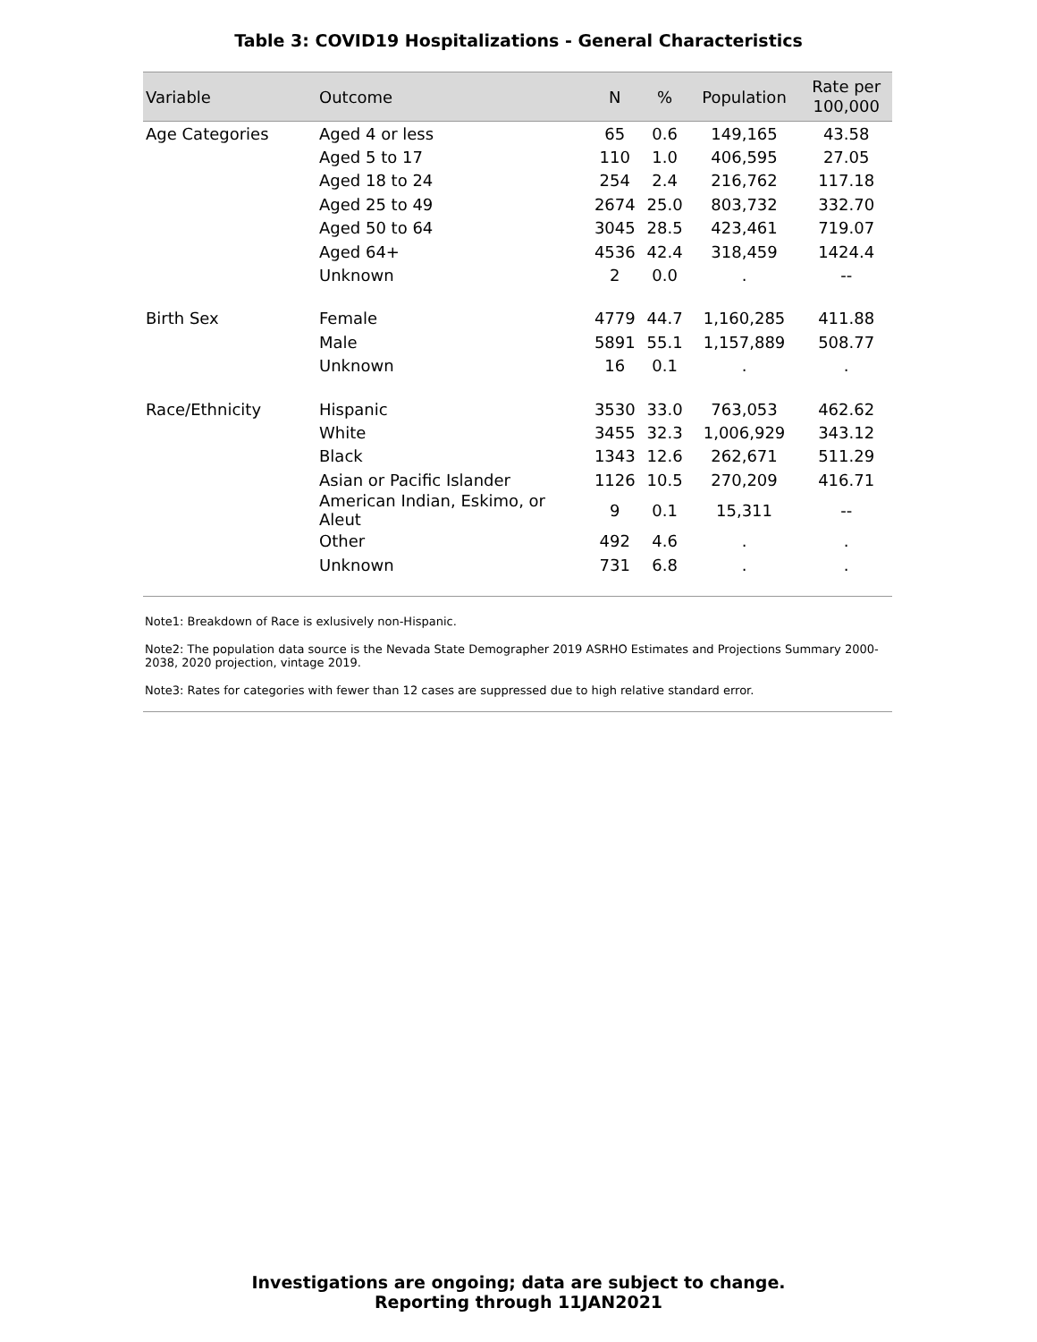Table 3: COVID19 Hospitalizations - General Characteristics
| Variable | Outcome | N | % | Population | Rate per 100,000 |
| --- | --- | --- | --- | --- | --- |
| Age Categories | Aged 4 or less | 65 | 0.6 | 149,165 | 43.58 |
| | Aged 5 to 17 | 110 | 1.0 | 406,595 | 27.05 |
| | Aged 18 to 24 | 254 | 2.4 | 216,762 | 117.18 |
| | Aged 25 to 49 | 2674 | 25.0 | 803,732 | 332.70 |
| | Aged 50 to 64 | 3045 | 28.5 | 423,461 | 719.07 |
| | Aged 64+ | 4536 | 42.4 | 318,459 | 1424.4 |
| | Unknown | 2 | 0.0 | . | -- |
| Birth Sex | Female | 4779 | 44.7 | 1,160,285 | 411.88 |
| | Male | 5891 | 55.1 | 1,157,889 | 508.77 |
| | Unknown | 16 | 0.1 | . | . |
| Race/Ethnicity | Hispanic | 3530 | 33.0 | 763,053 | 462.62 |
| | White | 3455 | 32.3 | 1,006,929 | 343.12 |
| | Black | 1343 | 12.6 | 262,671 | 511.29 |
| | Asian or Pacific Islander | 1126 | 10.5 | 270,209 | 416.71 |
| | American Indian, Eskimo, or Aleut | 9 | 0.1 | 15,311 | -- |
| | Other | 492 | 4.6 | . | . |
| | Unknown | 731 | 6.8 | . | . |
Note1: Breakdown of Race is exlusively non-Hispanic.
Note2: The population data source is the Nevada State Demographer 2019 ASRHO Estimates and Projections Summary 2000-2038, 2020 projection, vintage 2019.
Note3: Rates for categories with fewer than 12 cases are suppressed due to high relative standard error.
Investigations are ongoing; data are subject to change.
Reporting through 11JAN2021